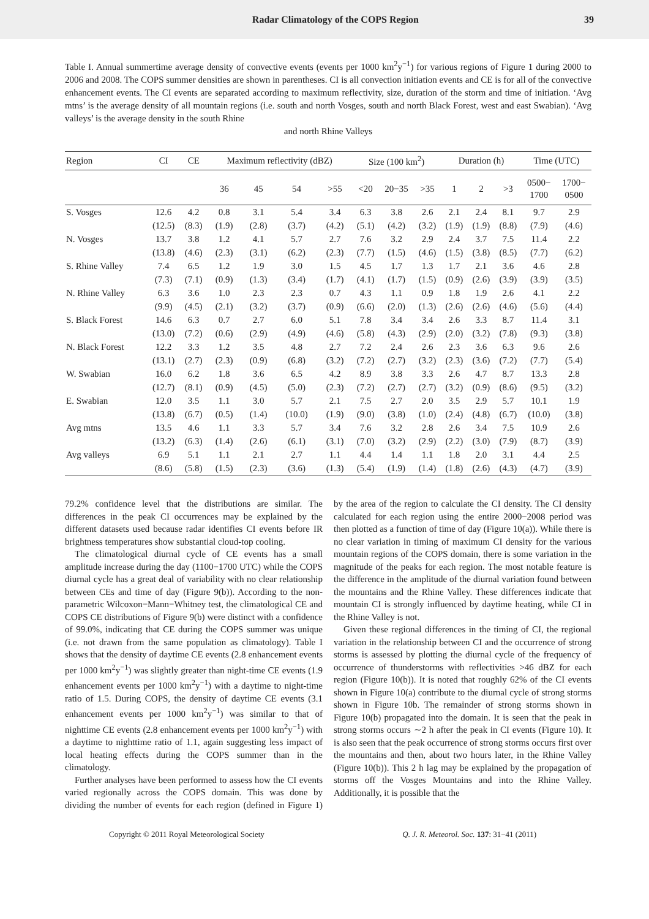Radar Climatology of the COPS Region 39
Table I. Annual summertime average density of convective events (events per 1000 km<sup>2</sup>y<sup>−1</sup>) for various regions of Figure 1 during 2000 to 2006 and 2008. The COPS summer densities are shown in parentheses. CI is all convection initiation events and CE is for all of the convective enhancement events. The CI events are separated according to maximum reflectivity, size, duration of the storm and time of initiation. ‘Avg mtns’ is the average density of all mountain regions (i.e. south and north Vosges, south and north Black Forest, west and east Swabian). ‘Avg valleys’ is the average density in the south Rhine
and north Rhine Valleys
| Region | CI | CE | Maximum reflectivity (dBZ) | | | | Size (100 km<sup>2</sup>) | | | Duration (h) | | | Time (UTC) | |
| --- | --- | --- | --- | --- | --- | --- | --- | --- | --- | --- | --- | --- | --- | --- |
| | | | 36 | 45 | 54 | >55 | <20 | 20−35 | >35 | 1 | 2 | >3 | 0500− 1700 | 1700− 0500 |
| S. Vosges | 12.6 | 4.2 | 0.8 | 3.1 | 5.4 | 3.4 | 6.3 | 3.8 | 2.6 | 2.1 | 2.4 | 8.1 | 9.7 | 2.9 |
| | (12.5) | (8.3) | (1.9) | (2.8) | (3.7) | (4.2) | (5.1) | (4.2) | (3.2) | (1.9) | (1.9) | (8.8) | (7.9) | (4.6) |
| N. Vosges | 13.7 | 3.8 | 1.2 | 4.1 | 5.7 | 2.7 | 7.6 | 3.2 | 2.9 | 2.4 | 3.7 | 7.5 | 11.4 | 2.2 |
| | (13.8) | (4.6) | (2.3) | (3.1) | (6.2) | (2.3) | (7.7) | (1.5) | (4.6) | (1.5) | (3.8) | (8.5) | (7.7) | (6.2) |
| S. Rhine Valley | 7.4 | 6.5 | 1.2 | 1.9 | 3.0 | 1.5 | 4.5 | 1.7 | 1.3 | 1.7 | 2.1 | 3.6 | 4.6 | 2.8 |
| | (7.3) | (7.1) | (0.9) | (1.3) | (3.4) | (1.7) | (4.1) | (1.7) | (1.5) | (0.9) | (2.6) | (3.9) | (3.9) | (3.5) |
| N. Rhine Valley | 6.3 | 3.6 | 1.0 | 2.3 | 2.3 | 0.7 | 4.3 | 1.1 | 0.9 | 1.8 | 1.9 | 2.6 | 4.1 | 2.2 |
| | (9.9) | (4.5) | (2.1) | (3.2) | (3.7) | (0.9) | (6.6) | (2.0) | (1.3) | (2.6) | (2.6) | (4.6) | (5.6) | (4.4) |
| S. Black Forest | 14.6 | 6.3 | 0.7 | 2.7 | 6.0 | 5.1 | 7.8 | 3.4 | 3.4 | 2.6 | 3.3 | 8.7 | 11.4 | 3.1 |
| | (13.0) | (7.2) | (0.6) | (2.9) | (4.9) | (4.6) | (5.8) | (4.3) | (2.9) | (2.0) | (3.2) | (7.8) | (9.3) | (3.8) |
| N. Black Forest | 12.2 | 3.3 | 1.2 | 3.5 | 4.8 | 2.7 | 7.2 | 2.4 | 2.6 | 2.3 | 3.6 | 6.3 | 9.6 | 2.6 |
| | (13.1) | (2.7) | (2.3) | (0.9) | (6.8) | (3.2) | (7.2) | (2.7) | (3.2) | (2.3) | (3.6) | (7.2) | (7.7) | (5.4) |
| W. Swabian | 16.0 | 6.2 | 1.8 | 3.6 | 6.5 | 4.2 | 8.9 | 3.8 | 3.3 | 2.6 | 4.7 | 8.7 | 13.3 | 2.8 |
| | (12.7) | (8.1) | (0.9) | (4.5) | (5.0) | (2.3) | (7.2) | (2.7) | (2.7) | (3.2) | (0.9) | (8.6) | (9.5) | (3.2) |
| E. Swabian | 12.0 | 3.5 | 1.1 | 3.0 | 5.7 | 2.1 | 7.5 | 2.7 | 2.0 | 3.5 | 2.9 | 5.7 | 10.1 | 1.9 |
| | (13.8) | (6.7) | (0.5) | (1.4) | (10.0) | (1.9) | (9.0) | (3.8) | (1.0) | (2.4) | (4.8) | (6.7) | (10.0) | (3.8) |
| Avg mtns | 13.5 | 4.6 | 1.1 | 3.3 | 5.7 | 3.4 | 7.6 | 3.2 | 2.8 | 2.6 | 3.4 | 7.5 | 10.9 | 2.6 |
| | (13.2) | (6.3) | (1.4) | (2.6) | (6.1) | (3.1) | (7.0) | (3.2) | (2.9) | (2.2) | (3.0) | (7.9) | (8.7) | (3.9) |
| Avg valleys | 6.9 | 5.1 | 1.1 | 2.1 | 2.7 | 1.1 | 4.4 | 1.4 | 1.1 | 1.8 | 2.0 | 3.1 | 4.4 | 2.5 |
| | (8.6) | (5.8) | (1.5) | (2.3) | (3.6) | (1.3) | (5.4) | (1.9) | (1.4) | (1.8) | (2.6) | (4.3) | (4.7) | (3.9) |
79.2% confidence level that the distributions are similar. The differences in the peak CI occurrences may be explained by the different datasets used because radar identifies CI events before IR brightness temperatures show substantial cloud-top cooling.
The climatological diurnal cycle of CE events has a small amplitude increase during the day (1100−1700 UTC) while the COPS diurnal cycle has a great deal of variability with no clear relationship between CEs and time of day (Figure 9(b)). According to the non-parametric Wilcoxon−Mann−Whitney test, the climatological CE and COPS CE distributions of Figure 9(b) were distinct with a confidence of 99.0%, indicating that CE during the COPS summer was unique (i.e. not drawn from the same population as climatology). Table I shows that the density of daytime CE events (2.8 enhancement events per 1000 km<sup>2</sup>y<sup>−1</sup>) was slightly greater than night-time CE events (1.9 enhancement events per 1000 km<sup>2</sup>y<sup>−1</sup>) with a daytime to night-time ratio of 1.5. During COPS, the density of daytime CE events (3.1 enhancement events per 1000 km<sup>2</sup>y<sup>−1</sup>) was similar to that of nighttime CE events (2.8 enhancement events per 1000 km<sup>2</sup>y<sup>−1</sup>) with a daytime to nighttime ratio of 1.1, again suggesting less impact of local heating effects during the COPS summer than in the climatology.
Further analyses have been performed to assess how the CI events varied regionally across the COPS domain. This was done by dividing the number of events for each region (defined in Figure 1) by the area of the region to calculate the CI density. The CI density calculated for each region using the entire 2000−2008 period was then plotted as a function of time of day (Figure 10(a)). While there is no clear variation in timing of maximum CI density for the various mountain regions of the COPS domain, there is some variation in the magnitude of the peaks for each region. The most notable feature is the difference in the amplitude of the diurnal variation found between the mountains and the Rhine Valley. These differences indicate that mountain CI is strongly influenced by daytime heating, while CI in the Rhine Valley is not.
Given these regional differences in the timing of CI, the regional variation in the relationship between CI and the occurrence of strong storms is assessed by plotting the diurnal cycle of the frequency of occurrence of thunderstorms with reflectivities >46 dBZ for each region (Figure 10(b)). It is noted that roughly 62% of the CI events shown in Figure 10(a) contribute to the diurnal cycle of strong storms shown in Figure 10b. The remainder of strong storms shown in Figure 10(b) propagated into the domain. It is seen that the peak in strong storms occurs ∼2 h after the peak in CI events (Figure 10). It is also seen that the peak occurrence of strong storms occurs first over the mountains and then, about two hours later, in the Rhine Valley (Figure 10(b)). This 2 h lag may be explained by the propagation of storms off the Vosges Mountains and into the Rhine Valley. Additionally, it is possible that the
Copyright © 2011 Royal Meteorological Society Q. J. R. Meteorol. Soc. 137: 31−41 (2011)